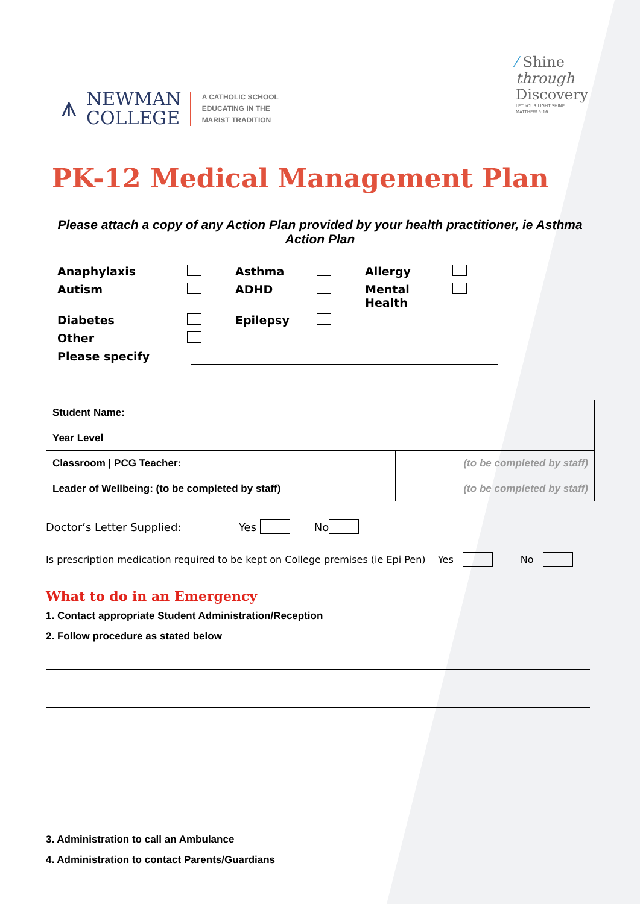⩚
NEWMAN
COLLEGE
A CATHOLIC SCHOOL
EDUCATING IN THE
MARIST TRADITION
⁄ Shine
through
Discovery
LET YOUR LIGHT SHINE
MATTHEW 5:16
PK-12 Medical Management Plan
Please attach a copy of any Action Plan provided by your health practitioner, ie Asthma Action Plan
Anaphylaxis
Asthma
Allergy
Autism
ADHD
Mental Health
Diabetes
Epilepsy
Other
Please specify
| Student Name: | |
| Year Level | |
| Classroom / PCG Teacher: | (to be completed by staff) |
| Leader of Wellbeing: (to be completed by staff) | (to be completed by staff) |
Doctor’s Letter Supplied: Yes No
Is prescription medication required to be kept on College premises (ie Epi Pen) Yes No
What to do in an Emergency
1. Contact appropriate Student Administration/Reception
2. Follow procedure as stated below
3. Administration to call an Ambulance
4. Administration to contact Parents/Guardians